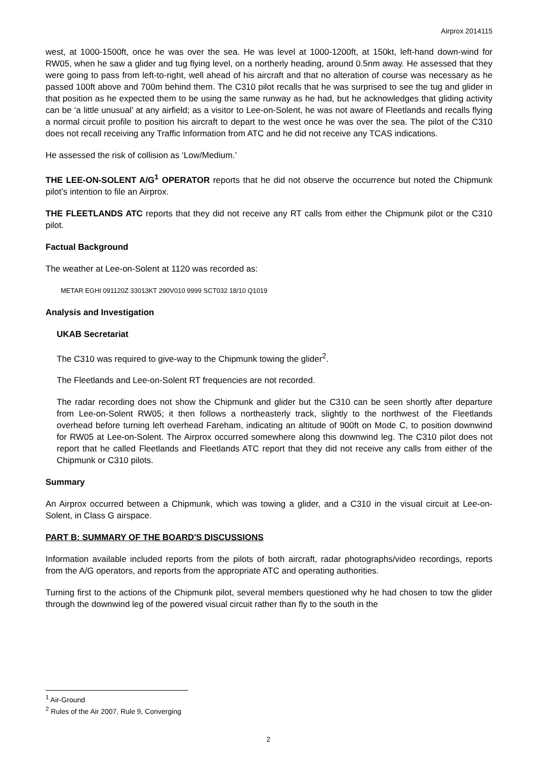Airprox 2014115
west, at 1000-1500ft, once he was over the sea. He was level at 1000-1200ft, at 150kt, left-hand down-wind for RW05, when he saw a glider and tug flying level, on a northerly heading, around 0.5nm away. He assessed that they were going to pass from left-to-right, well ahead of his aircraft and that no alteration of course was necessary as he passed 100ft above and 700m behind them. The C310 pilot recalls that he was surprised to see the tug and glider in that position as he expected them to be using the same runway as he had, but he acknowledges that gliding activity can be ‘a little unusual’ at any airfield; as a visitor to Lee-on-Solent, he was not aware of Fleetlands and recalls flying a normal circuit profile to position his aircraft to depart to the west once he was over the sea. The pilot of the C310 does not recall receiving any Traffic Information from ATC and he did not receive any TCAS indications.
He assessed the risk of collision as ‘Low/Medium.’
THE LEE-ON-SOLENT A/G<sup>1</sup> OPERATOR reports that he did not observe the occurrence but noted the Chipmunk pilot’s intention to file an Airprox.
THE FLEETLANDS ATC reports that they did not receive any RT calls from either the Chipmunk pilot or the C310 pilot.
Factual Background
The weather at Lee-on-Solent at 1120 was recorded as:
METAR EGHI 091120Z 33013KT 290V010 9999 SCT032 18/10 Q1019
Analysis and Investigation
UKAB Secretariat
The C310 was required to give-way to the Chipmunk towing the glider<sup>2</sup>.
The Fleetlands and Lee-on-Solent RT frequencies are not recorded.
The radar recording does not show the Chipmunk and glider but the C310 can be seen shortly after departure from Lee-on-Solent RW05; it then follows a northeasterly track, slightly to the northwest of the Fleetlands overhead before turning left overhead Fareham, indicating an altitude of 900ft on Mode C, to position downwind for RW05 at Lee-on-Solent. The Airprox occurred somewhere along this downwind leg. The C310 pilot does not report that he called Fleetlands and Fleetlands ATC report that they did not receive any calls from either of the Chipmunk or C310 pilots.
Summary
An Airprox occurred between a Chipmunk, which was towing a glider, and a C310 in the visual circuit at Lee-on-Solent, in Class G airspace.
PART B: SUMMARY OF THE BOARD'S DISCUSSIONS
Information available included reports from the pilots of both aircraft, radar photographs/video recordings, reports from the A/G operators, and reports from the appropriate ATC and operating authorities.
Turning first to the actions of the Chipmunk pilot, several members questioned why he had chosen to tow the glider through the downwind leg of the powered visual circuit rather than fly to the south in the
<sup>1</sup> Air-Ground
<sup>2</sup> Rules of the Air 2007, Rule 9, Converging
2